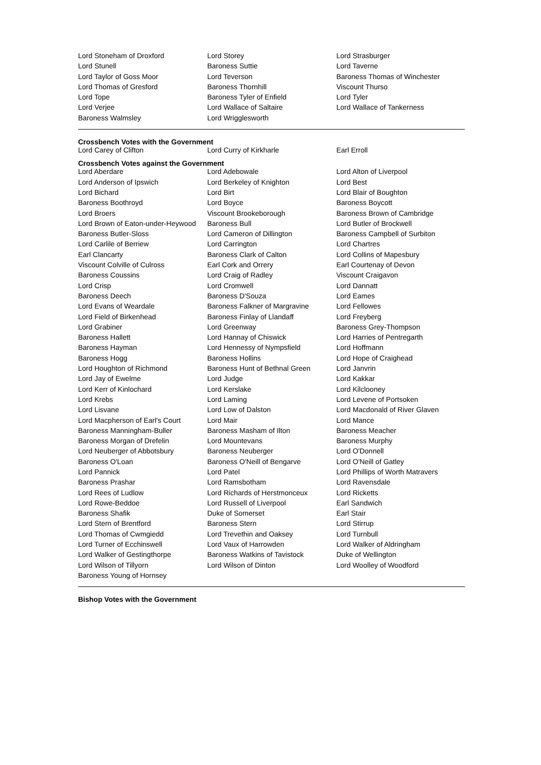| Lord Stoneham of Droxford | Lord Storey | Lord Strasburger |
| Lord Stunell | Baroness Suttie | Lord Taverne |
| Lord Taylor of Goss Moor | Lord Teverson | Baroness Thomas of Winchester |
| Lord Thomas of Gresford | Baroness Thornhill | Viscount Thurso |
| Lord Tope | Baroness Tyler of Enfield | Lord Tyler |
| Lord Verjee | Lord Wallace of Saltaire | Lord Wallace of Tankerness |
| Baroness Walmsley | Lord Wrigglesworth | |
Crossbench Votes with the Government
| Lord Carey of Clifton | Lord Curry of Kirkharle | Earl Erroll |
Crossbench Votes against the Government
| Lord Aberdare | Lord Adebowale | Lord Alton of Liverpool |
| Lord Anderson of Ipswich | Lord Berkeley of Knighton | Lord Best |
| Lord Bichard | Lord Birt | Lord Blair of Boughton |
| Baroness Boothroyd | Lord Boyce | Baroness Boycott |
| Lord Broers | Viscount Brookeborough | Baroness Brown of Cambridge |
| Lord Brown of Eaton-under-Heywood | Baroness Bull | Lord Butler of Brockwell |
| Baroness Butler-Sloss | Lord Cameron of Dillington | Baroness Campbell of Surbiton |
| Lord Carlile of Berriew | Lord Carrington | Lord Chartres |
| Earl Clancarty | Baroness Clark of Calton | Lord Collins of Mapesbury |
| Viscount Colville of Culross | Earl Cork and Orrery | Earl Courtenay of Devon |
| Baroness Coussins | Lord Craig of Radley | Viscount Craigavon |
| Lord Crisp | Lord Cromwell | Lord Dannatt |
| Baroness Deech | Baroness D'Souza | Lord Eames |
| Lord Evans of Weardale | Baroness Falkner of Margravine | Lord Fellowes |
| Lord Field of Birkenhead | Baroness Finlay of Llandaff | Lord Freyberg |
| Lord Grabiner | Lord Greenway | Baroness Grey-Thompson |
| Baroness Hallett | Lord Hannay of Chiswick | Lord Harries of Pentregarth |
| Baroness Hayman | Lord Hennessy of Nympsfield | Lord Hoffmann |
| Baroness Hogg | Baroness Hollins | Lord Hope of Craighead |
| Lord Houghton of Richmond | Baroness Hunt of Bethnal Green | Lord Janvrin |
| Lord Jay of Ewelme | Lord Judge | Lord Kakkar |
| Lord Kerr of Kinlochard | Lord Kerslake | Lord Kilclooney |
| Lord Krebs | Lord Laming | Lord Levene of Portsoken |
| Lord Lisvane | Lord Low of Dalston | Lord Macdonald of River Glaven |
| Lord Macpherson of Earl's Court | Lord Mair | Lord Mance |
| Baroness Manningham-Buller | Baroness Masham of Ilton | Baroness Meacher |
| Baroness Morgan of Drefelin | Lord Mountevans | Baroness Murphy |
| Lord Neuberger of Abbotsbury | Baroness Neuberger | Lord O'Donnell |
| Baroness O'Loan | Baroness O'Neill of Bengarve | Lord O'Neill of Gatley |
| Lord Pannick | Lord Patel | Lord Phillips of Worth Matravers |
| Baroness Prashar | Lord Ramsbotham | Lord Ravensdale |
| Lord Rees of Ludlow | Lord Richards of Herstmonceux | Lord Ricketts |
| Lord Rowe-Beddoe | Lord Russell of Liverpool | Earl Sandwich |
| Baroness Shafik | Duke of Somerset | Earl Stair |
| Lord Stern of Brentford | Baroness Stern | Lord Stirrup |
| Lord Thomas of Cwmgiedd | Lord Trevethin and Oaksey | Lord Turnbull |
| Lord Turner of Ecchinswell | Lord Vaux of Harrowden | Lord Walker of Aldringham |
| Lord Walker of Gestingthorpe | Baroness Watkins of Tavistock | Duke of Wellington |
| Lord Wilson of Tillyorn | Lord Wilson of Dinton | Lord Woolley of Woodford |
| Baroness Young of Hornsey | | |
Bishop Votes with the Government